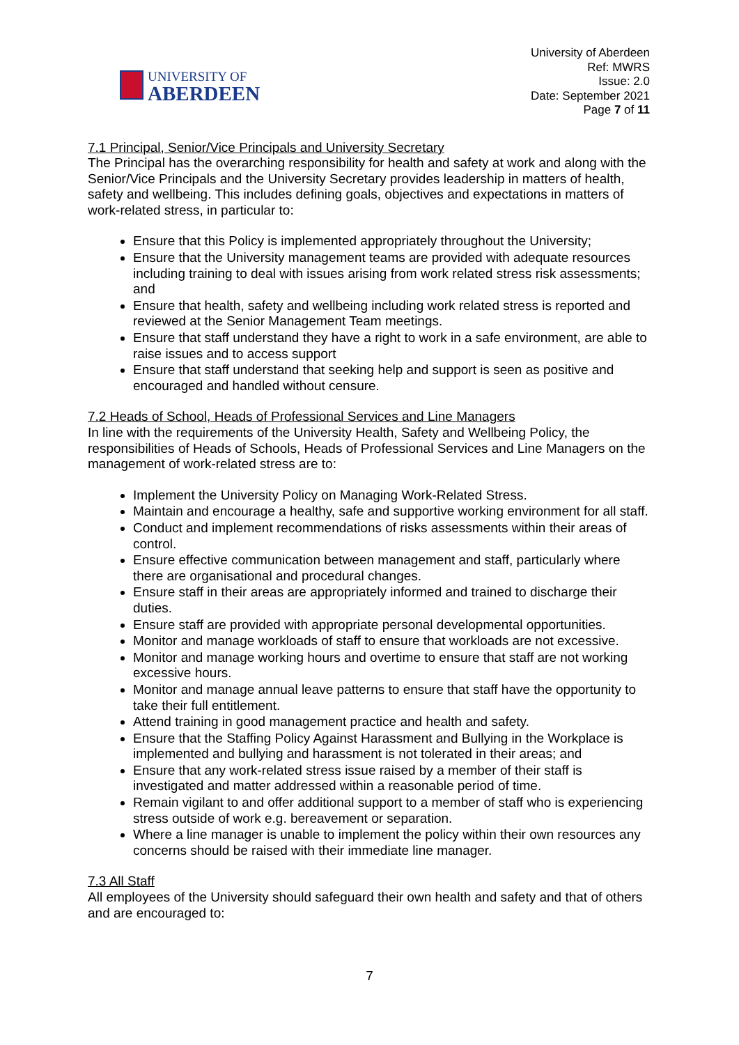UNIVERSITY OF
ABERDEEN
University of Aberdeen
Ref: MWRS
Issue: 2.0
Date: September 2021
Page 7 of 11
7.1 Principal, Senior/Vice Principals and University Secretary
The Principal has the overarching responsibility for health and safety at work and along with the Senior/Vice Principals and the University Secretary provides leadership in matters of health, safety and wellbeing. This includes defining goals, objectives and expectations in matters of work-related stress, in particular to:
Ensure that this Policy is implemented appropriately throughout the University;
Ensure that the University management teams are provided with adequate resources including training to deal with issues arising from work related stress risk assessments; and
Ensure that health, safety and wellbeing including work related stress is reported and reviewed at the Senior Management Team meetings.
Ensure that staff understand they have a right to work in a safe environment, are able to raise issues and to access support
Ensure that staff understand that seeking help and support is seen as positive and encouraged and handled without censure.
7.2 Heads of School, Heads of Professional Services and Line Managers
In line with the requirements of the University Health, Safety and Wellbeing Policy, the responsibilities of Heads of Schools, Heads of Professional Services and Line Managers on the management of work-related stress are to:
Implement the University Policy on Managing Work-Related Stress.
Maintain and encourage a healthy, safe and supportive working environment for all staff.
Conduct and implement recommendations of risks assessments within their areas of control.
Ensure effective communication between management and staff, particularly where there are organisational and procedural changes.
Ensure staff in their areas are appropriately informed and trained to discharge their duties.
Ensure staff are provided with appropriate personal developmental opportunities.
Monitor and manage workloads of staff to ensure that workloads are not excessive.
Monitor and manage working hours and overtime to ensure that staff are not working excessive hours.
Monitor and manage annual leave patterns to ensure that staff have the opportunity to take their full entitlement.
Attend training in good management practice and health and safety.
Ensure that the Staffing Policy Against Harassment and Bullying in the Workplace is implemented and bullying and harassment is not tolerated in their areas; and
Ensure that any work-related stress issue raised by a member of their staff is investigated and matter addressed within a reasonable period of time.
Remain vigilant to and offer additional support to a member of staff who is experiencing stress outside of work e.g. bereavement or separation.
Where a line manager is unable to implement the policy within their own resources any concerns should be raised with their immediate line manager.
7.3 All Staff
All employees of the University should safeguard their own health and safety and that of others and are encouraged to:
7